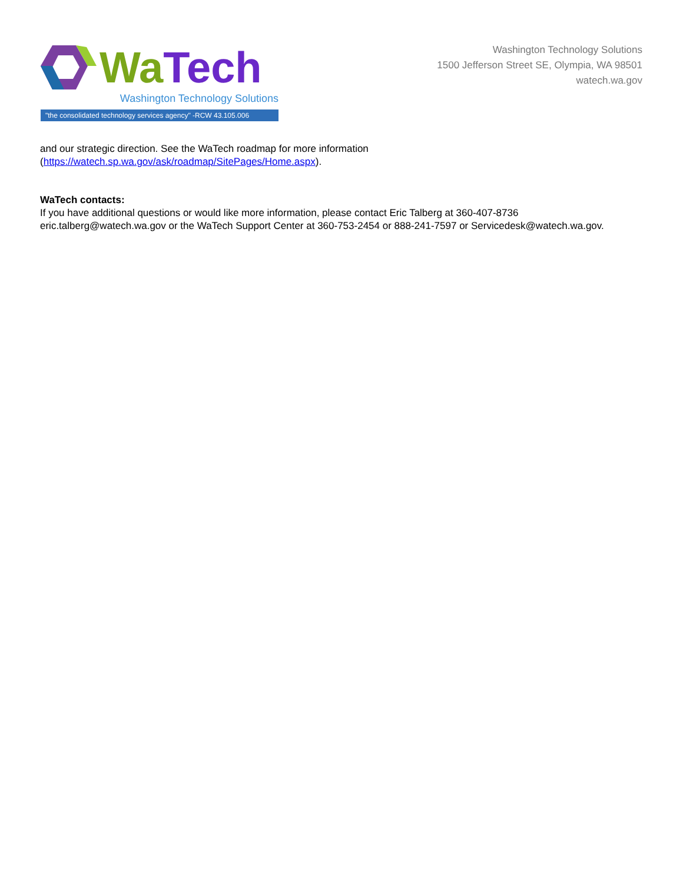Wa Tech
Washington Technology Solutions
"the consolidated technology services agency" -RCW 43.105.006
Washington Technology Solutions
1500 Jefferson Street SE, Olympia, WA 98501
watech.wa.gov
and our strategic direction. See the WaTech roadmap for more information
(https://watech.sp.wa.gov/ask/roadmap/SitePages/Home.aspx).
WaTech contacts:
If you have additional questions or would like more information, please contact Eric Talberg at 360-407-8736 eric.talberg@watech.wa.gov or the WaTech Support Center at 360-753-2454 or 888-241-7597 or Servicedesk@watech.wa.gov.